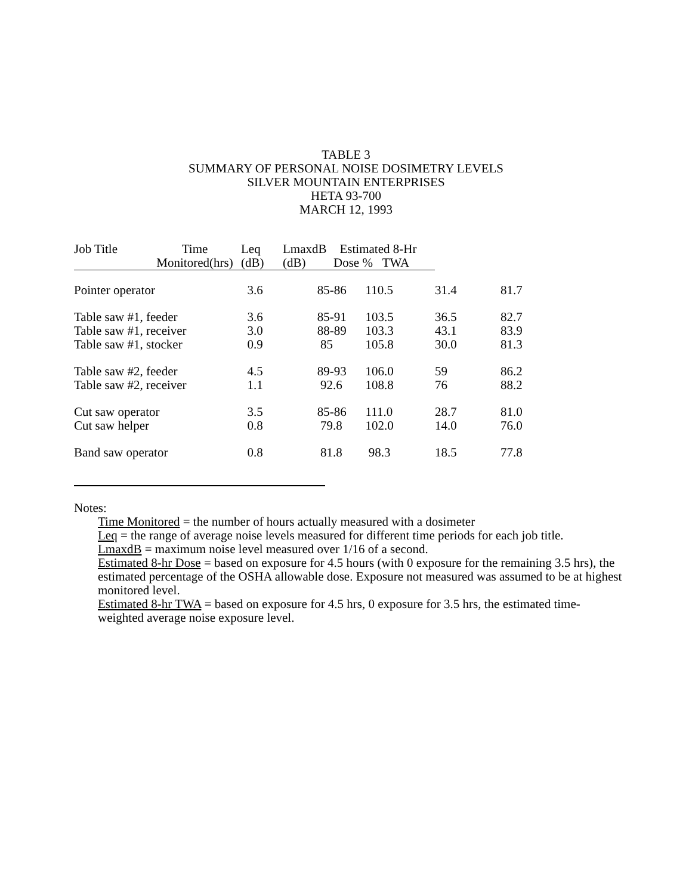TABLE 3
SUMMARY OF PERSONAL NOISE DOSIMETRY LEVELS
SILVER MOUNTAIN ENTERPRISES
HETA 93-700
MARCH 12, 1993
| Job Title | Time Monitored(hrs) | Leq (dB) | LmaxdB (dB) | Estimated 8-Hr Dose % TWA | | | |
| --- | --- | --- | --- | --- | --- | --- | --- |
| Pointer operator | | 3.6 | 85-86 | | 110.5 | 31.4 | 81.7 |
| Table saw #1, feeder | | 3.6 | 85-91 | | 103.5 | 36.5 | 82.7 |
| Table saw #1, receiver | | 3.0 | 88-89 | | 103.3 | 43.1 | 83.9 |
| Table saw #1, stocker | | 0.9 | 85 | | 105.8 | 30.0 | 81.3 |
| Table saw #2, feeder | | 4.5 | 89-93 | | 106.0 | 59 | 86.2 |
| Table saw #2, receiver | | 1.1 | 92.6 | | 108.8 | 76 | 88.2 |
| Cut saw operator | | 3.5 | 85-86 | | 111.0 | 28.7 | 81.0 |
| Cut saw helper | | 0.8 | 79.8 | | 102.0 | 14.0 | 76.0 |
| Band saw operator | | 0.8 | 81.8 | | 98.3 | 18.5 | 77.8 |
Notes:
Time Monitored = the number of hours actually measured with a dosimeter
Leq = the range of average noise levels measured for different time periods for each job title.
LmaxdB = maximum noise level measured over 1/16 of a second.
Estimated 8-hr Dose = based on exposure for 4.5 hours (with 0 exposure for the remaining 3.5 hrs), the estimated percentage of the OSHA allowable dose. Exposure not measured was assumed to be at highest monitored level.
Estimated 8-hr TWA = based on exposure for 4.5 hrs, 0 exposure for 3.5 hrs, the estimated time-weighted average noise exposure level.